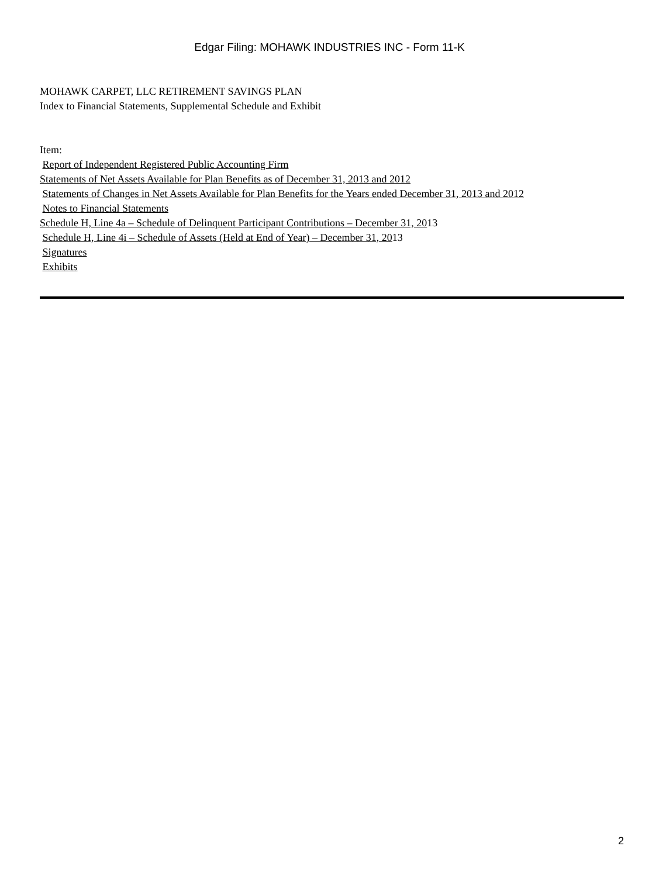Edgar Filing: MOHAWK INDUSTRIES INC - Form 11-K
MOHAWK CARPET, LLC RETIREMENT SAVINGS PLAN
Index to Financial Statements, Supplemental Schedule and Exhibit
Item:
Report of Independent Registered Public Accounting Firm
Statements of Net Assets Available for Plan Benefits as of December 31, 2013 and 2012
Statements of Changes in Net Assets Available for Plan Benefits for the Years ended December 31, 2013 and 2012
Notes to Financial Statements
Schedule H, Line 4a – Schedule of Delinquent Participant Contributions – December 31, 2013
Schedule H, Line 4i – Schedule of Assets (Held at End of Year) – December 31, 2013
Signatures
Exhibits
2